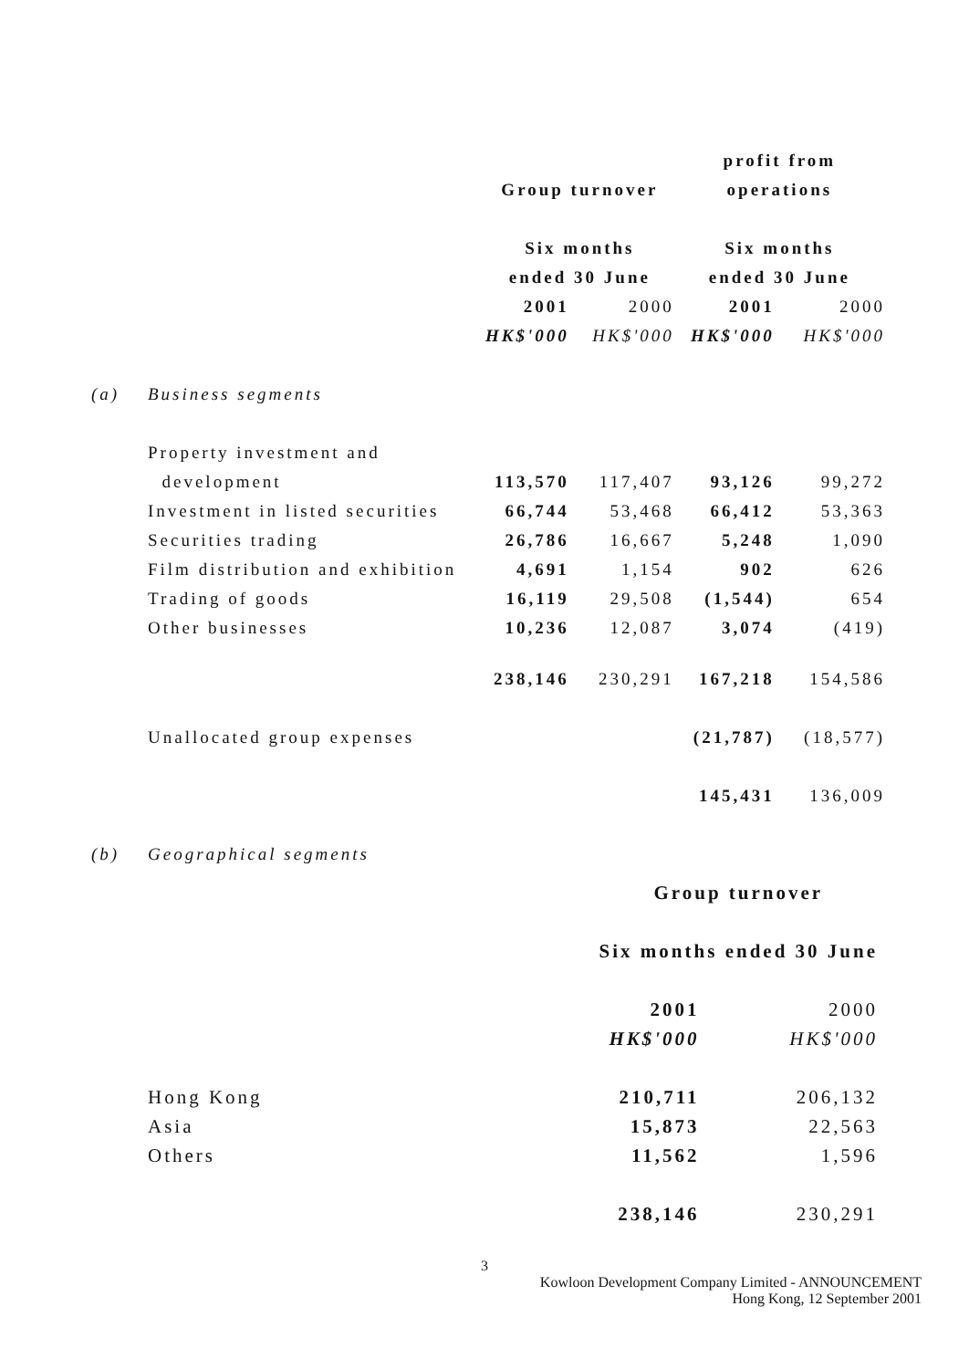| | | | | profit from | |
| | | Group turnover | | operations | |
| | | Six months | | Six months | |
| | | ended 30 June | | ended 30 June | |
| | | 2001 | 2000 | 2001 | 2000 |
| | | HK$'000 | HK$'000 | HK$'000 | HK$'000 |
| (a) | Business segments | | | | |
| | Property investment and | | | | |
| | development | 113,570 | 117,407 | 93,126 | 99,272 |
| | Investment in listed securities | 66,744 | 53,468 | 66,412 | 53,363 |
| | Securities trading | 26,786 | 16,667 | 5,248 | 1,090 |
| | Film distribution and exhibition | 4,691 | 1,154 | 902 | 626 |
| | Trading of goods | 16,119 | 29,508 | (1,544) | 654 |
| | Other businesses | 10,236 | 12,087 | 3,074 | (419) |
| | | 238,146 | 230,291 | 167,218 | 154,586 |
| | Unallocated group expenses | | | (21,787) | (18,577) |
| | | | | 145,431 | 136,009 |
| (b) | Geographical segments | | | | |
| | Group turnover | |
| | Six months ended 30 June | |
| | 2001 | 2000 |
| | HK$'000 | HK$'000 |
| Hong Kong | 210,711 | 206,132 |
| Asia | 15,873 | 22,563 |
| Others | 11,562 | 1,596 |
| | 238,146 | 230,291 |
3
Kowloon Development Company Limited - ANNOUNCEMENT
Hong Kong, 12 September 2001